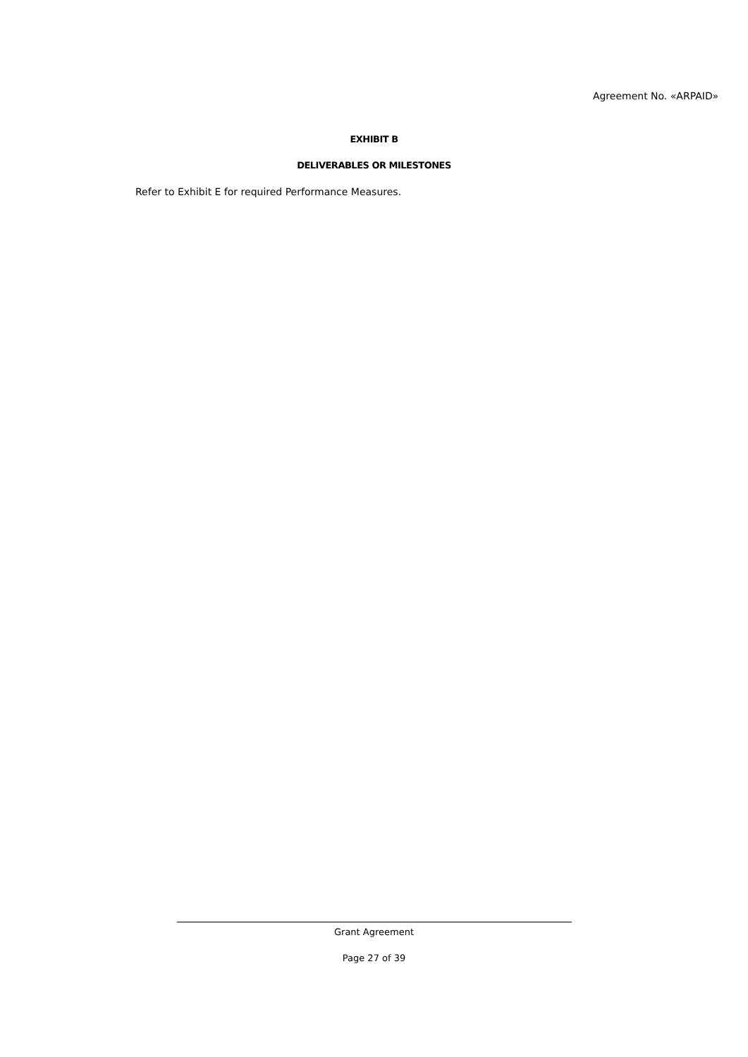Agreement No. «ARPAID»
EXHIBIT B
DELIVERABLES OR MILESTONES
Refer to Exhibit E for required Performance Measures.
Grant Agreement
Page 27 of 39